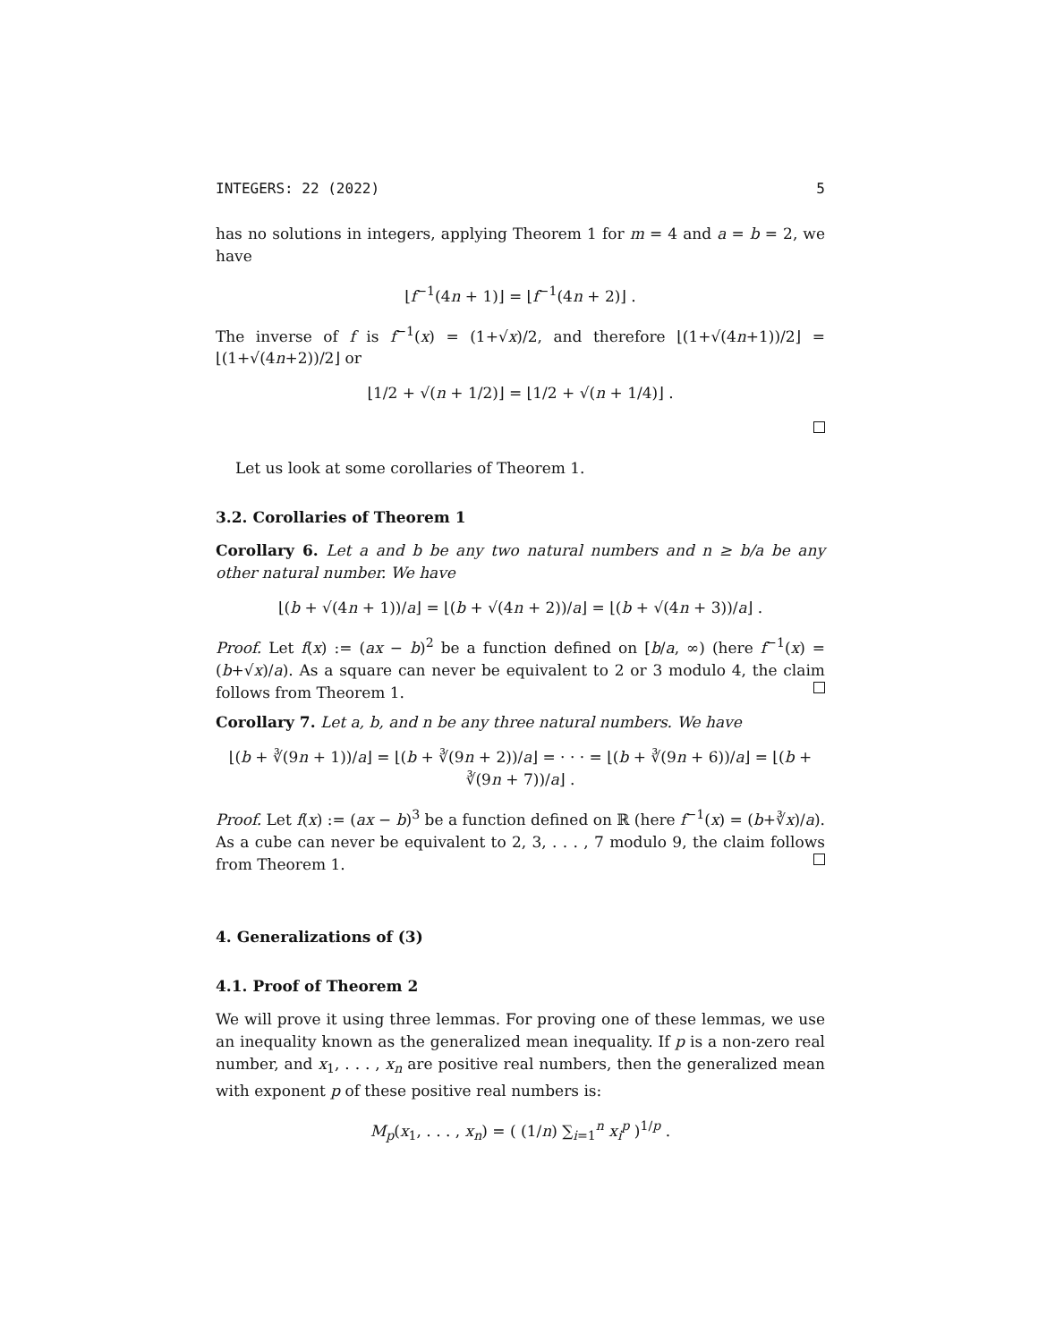INTEGERS: 22 (2022) 5
has no solutions in integers, applying Theorem 1 for m = 4 and a = b = 2, we have
⌊f<sup>−1</sup>(4n + 1)⌋ = ⌊f<sup>−1</sup>(4n + 2)⌋ .
The inverse of f is f<sup>−1</sup>(x) = (1+√x)/2, and therefore ⌊(1+√(4n+1))/2⌋ = ⌊(1+√(4n+2))/2⌋ or
⌊1/2 + √(n + 1/2)⌋ = ⌊1/2 + √(n + 1/4)⌋ .
Let us look at some corollaries of Theorem 1.
3.2. Corollaries of Theorem 1
Corollary 6. Let a and b be any two natural numbers and n ≥ b/a be any other natural number. We have
⌊(b + √(4n + 1))/a⌋ = ⌊(b + √(4n + 2))/a⌋ = ⌊(b + √(4n + 3))/a⌋ .
Proof. Let f(x) := (ax − b)<sup>2</sup> be a function defined on [b/a, ∞) (here f<sup>−1</sup>(x) = (b+√x)/a). As a square can never be equivalent to 2 or 3 modulo 4, the claim follows from Theorem 1.
Corollary 7. Let a, b, and n be any three natural numbers. We have
⌊(b + ∛(9n + 1))/a⌋ = ⌊(b + ∛(9n + 2))/a⌋ = · · · = ⌊(b + ∛(9n + 6))/a⌋ = ⌊(b + ∛(9n + 7))/a⌋ .
Proof. Let f(x) := (ax − b)<sup>3</sup> be a function defined on ℝ (here f<sup>−1</sup>(x) = (b+∛x)/a). As a cube can never be equivalent to 2, 3, . . . , 7 modulo 9, the claim follows from Theorem 1.
4. Generalizations of (3)
4.1. Proof of Theorem 2
We will prove it using three lemmas. For proving one of these lemmas, we use an inequality known as the generalized mean inequality. If p is a non-zero real number, and x<sub>1</sub>, . . . , x<sub>n</sub> are positive real numbers, then the generalized mean with exponent p of these positive real numbers is:
M<sub>p</sub>(x<sub>1</sub>, . . . , x<sub>n</sub>) = ( (1/n) ∑<sub>i=1</sub><sup>n</sup> x<sub>i</sub><sup>p</sup> )<sup>1/p</sup> .